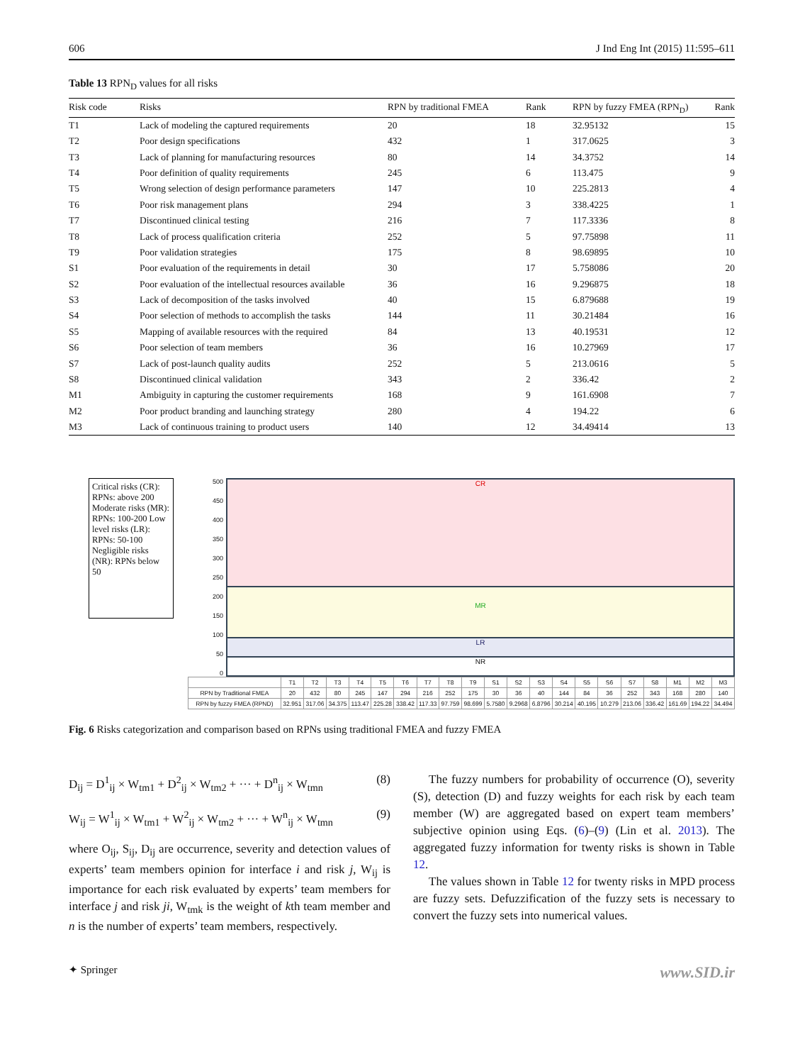606 J Ind Eng Int (2015) 11:595–611
Table 13 RPN<sub>D</sub> values for all risks
| Risk code | Risks | RPN by traditional FMEA | Rank | RPN by fuzzy FMEA (RPN<sub>D</sub>) | Rank |
| --- | --- | --- | --- | --- | --- |
| T1 | Lack of modeling the captured requirements | 20 | 18 | 32.95132 | 15 |
| T2 | Poor design specifications | 432 | 1 | 317.0625 | 3 |
| T3 | Lack of planning for manufacturing resources | 80 | 14 | 34.3752 | 14 |
| T4 | Poor definition of quality requirements | 245 | 6 | 113.475 | 9 |
| T5 | Wrong selection of design performance parameters | 147 | 10 | 225.2813 | 4 |
| T6 | Poor risk management plans | 294 | 3 | 338.4225 | 1 |
| T7 | Discontinued clinical testing | 216 | 7 | 117.3336 | 8 |
| T8 | Lack of process qualification criteria | 252 | 5 | 97.75898 | 11 |
| T9 | Poor validation strategies | 175 | 8 | 98.69895 | 10 |
| S1 | Poor evaluation of the requirements in detail | 30 | 17 | 5.758086 | 20 |
| S2 | Poor evaluation of the intellectual resources available | 36 | 16 | 9.296875 | 18 |
| S3 | Lack of decomposition of the tasks involved | 40 | 15 | 6.879688 | 19 |
| S4 | Poor selection of methods to accomplish the tasks | 144 | 11 | 30.21484 | 16 |
| S5 | Mapping of available resources with the required | 84 | 13 | 40.19531 | 12 |
| S6 | Poor selection of team members | 36 | 16 | 10.27969 | 17 |
| S7 | Lack of post-launch quality audits | 252 | 5 | 213.0616 | 5 |
| S8 | Discontinued clinical validation | 343 | 2 | 336.42 | 2 |
| M1 | Ambiguity in capturing the customer requirements | 168 | 9 | 161.6908 | 7 |
| M2 | Poor product branding and launching strategy | 280 | 4 | 194.22 | 6 |
| M3 | Lack of continuous training to product users | 140 | 12 | 34.49414 | 13 |
Critical risks (CR): RPNs: above 200 Moderate risks (MR): RPNs: 100-200 Low level risks (LR): RPNs: 50-100 Negligible risks (NR): RPNs below 50
500
450
400
350
300
250
200
150
100
50
0
CR
MR
LR
NR
| | T1 | T2 | T3 | T4 | T5 | T6 | T7 | T8 | T9 | S1 | S2 | S3 | S4 | S5 | S6 | S7 | S8 | M1 | M2 | M3 |
| RPN by Traditional FMEA | 20 | 432 | 80 | 245 | 147 | 294 | 216 | 252 | 175 | 30 | 36 | 40 | 144 | 84 | 36 | 252 | 343 | 168 | 280 | 140 |
| RPN by fuzzy FMEA (RPND) | 32.951 | 317.06 | 34.375 | 113.47 | 225.28 | 338.42 | 117.33 | 97.759 | 98.699 | 5.7580 | 9.2968 | 6.8796 | 30.214 | 40.195 | 10.279 | 213.06 | 336.42 | 161.69 | 194.22 | 34.494 |
Fig. 6 Risks categorization and comparison based on RPNs using traditional FMEA and fuzzy FMEA
D<sub>ij</sub> = D<sup>1</sup><sub>ij</sub> × W<sub>tm1</sub> + D<sup>2</sup><sub>ij</sub> × W<sub>tm2</sub> + ··· + D<sup>n</sup><sub>ij</sub> × W<sub>tmn</sub> (8)
W<sub>ij</sub> = W<sup>1</sup><sub>ij</sub> × W<sub>tm1</sub> + W<sup>2</sup><sub>ij</sub> × W<sub>tm2</sub> + ··· + W<sup>n</sup><sub>ij</sub> × W<sub>tmn</sub> (9)
where O<sub>ij</sub>, S<sub>ij</sub>, D<sub>ij</sub> are occurrence, severity and detection values of experts’ team members opinion for interface i and risk j, W<sub>ij</sub> is importance for each risk evaluated by experts’ team members for interface j and risk ji, W<sub>tmk</sub> is the weight of kth team member and n is the number of experts’ team members, respectively.
The fuzzy numbers for probability of occurrence (O), severity (S), detection (D) and fuzzy weights for each risk by each team member (W) are aggregated based on expert team members’ subjective opinion using Eqs. (6)–(9) (Lin et al. 2013). The aggregated fuzzy information for twenty risks is shown in Table 12.
The values shown in Table 12 for twenty risks in MPD process are fuzzy sets. Defuzzification of the fuzzy sets is necessary to convert the fuzzy sets into numerical values.
✦ Springer www.SID.ir